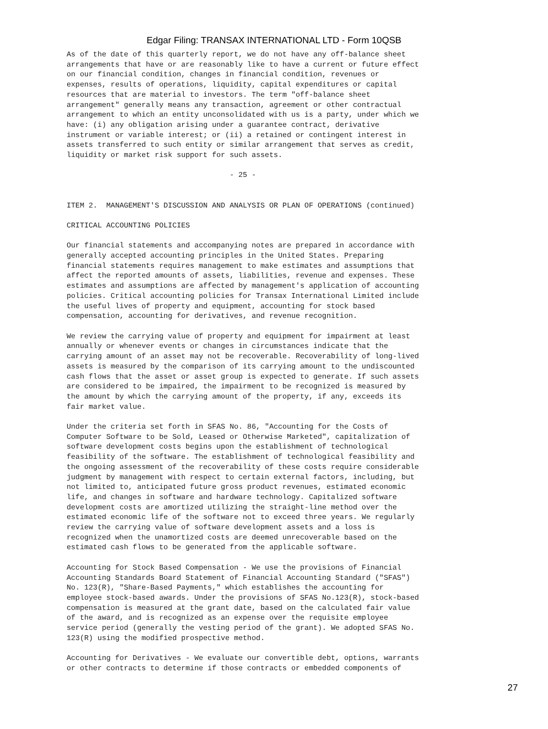Edgar Filing: TRANSAX INTERNATIONAL LTD - Form 10QSB
As of the date of this quarterly report, we do not have any off-balance sheet
arrangements that have or are reasonably like to have a current or future effect
on our financial condition, changes in financial condition, revenues or
expenses, results of operations, liquidity, capital expenditures or capital
resources that are material to investors. The term "off-balance sheet
arrangement" generally means any transaction, agreement or other contractual
arrangement to which an entity unconsolidated with us is a party, under which we
have: (i) any obligation arising under a guarantee contract, derivative
instrument or variable interest; or (ii) a retained or contingent interest in
assets transferred to such entity or similar arrangement that serves as credit,
liquidity or market risk support for such assets.

                                     - 25 -


ITEM 2.  MANAGEMENT'S DISCUSSION AND ANALYSIS OR PLAN OF OPERATIONS (continued)

CRITICAL ACCOUNTING POLICIES

Our financial statements and accompanying notes are prepared in accordance with
generally accepted accounting principles in the United States. Preparing
financial statements requires management to make estimates and assumptions that
affect the reported amounts of assets, liabilities, revenue and expenses. These
estimates and assumptions are affected by management's application of accounting
policies. Critical accounting policies for Transax International Limited include
the useful lives of property and equipment, accounting for stock based
compensation, accounting for derivatives, and revenue recognition.

We review the carrying value of property and equipment for impairment at least
annually or whenever events or changes in circumstances indicate that the
carrying amount of an asset may not be recoverable. Recoverability of long-lived
assets is measured by the comparison of its carrying amount to the undiscounted
cash flows that the asset or asset group is expected to generate. If such assets
are considered to be impaired, the impairment to be recognized is measured by
the amount by which the carrying amount of the property, if any, exceeds its
fair market value.

Under the criteria set forth in SFAS No. 86, "Accounting for the Costs of
Computer Software to be Sold, Leased or Otherwise Marketed", capitalization of
software development costs begins upon the establishment of technological
feasibility of the software. The establishment of technological feasibility and
the ongoing assessment of the recoverability of these costs require considerable
judgment by management with respect to certain external factors, including, but
not limited to, anticipated future gross product revenues, estimated economic
life, and changes in software and hardware technology. Capitalized software
development costs are amortized utilizing the straight-line method over the
estimated economic life of the software not to exceed three years. We regularly
review the carrying value of software development assets and a loss is
recognized when the unamortized costs are deemed unrecoverable based on the
estimated cash flows to be generated from the applicable software.

Accounting for Stock Based Compensation - We use the provisions of Financial
Accounting Standards Board Statement of Financial Accounting Standard ("SFAS")
No. 123(R), "Share-Based Payments," which establishes the accounting for
employee stock-based awards. Under the provisions of SFAS No.123(R), stock-based
compensation is measured at the grant date, based on the calculated fair value
of the award, and is recognized as an expense over the requisite employee
service period (generally the vesting period of the grant). We adopted SFAS No.
123(R) using the modified prospective method.

Accounting for Derivatives - We evaluate our convertible debt, options, warrants
or other contracts to determine if those contracts or embedded components of
27